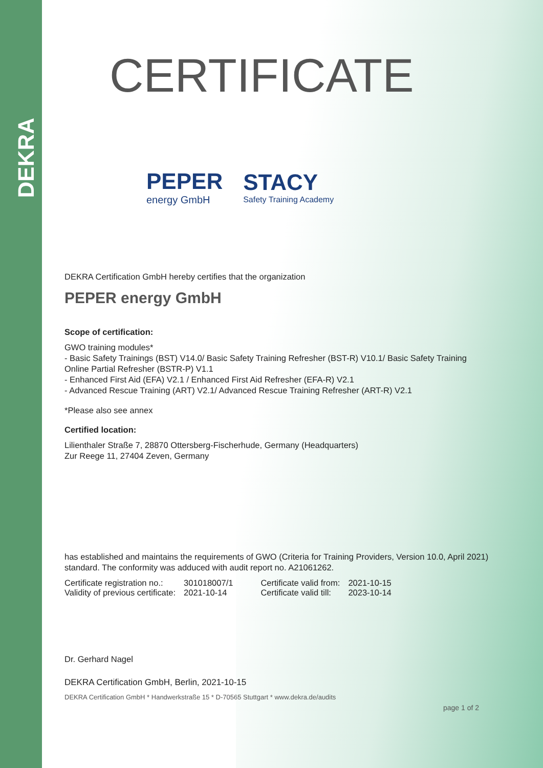DEKRA
CERTIFICATE
PEPER
energy GmbH
STACY
Safety Training Academy
DEKRA Certification GmbH hereby certifies that the organization
PEPER energy GmbH
Scope of certification:
GWO training modules*
- Basic Safety Trainings (BST) V14.0/ Basic Safety Training Refresher (BST-R) V10.1/ Basic Safety Training Online Partial Refresher (BSTR-P) V1.1
- Enhanced First Aid (EFA) V2.1 / Enhanced First Aid Refresher (EFA-R) V2.1
- Advanced Rescue Training (ART) V2.1/ Advanced Rescue Training Refresher (ART-R) V2.1
*Please also see annex
Certified location:
Lilienthaler Straße 7, 28870 Ottersberg-Fischerhude, Germany (Headquarters)
Zur Reege 11, 27404 Zeven, Germany
has established and maintains the requirements of GWO (Criteria for Training Providers, Version 10.0, April 2021) standard. The conformity was adduced with audit report no. A21061262.
| Certificate registration no.: | 301018007/1 | Certificate valid from: | 2021-10-15 |
| Validity of previous certificate: | 2021-10-14 | Certificate valid till: | 2023-10-14 |
Dr. Gerhard Nagel
DEKRA Certification GmbH, Berlin, 2021-10-15
DEKRA Certification GmbH * Handwerkstraße 15 * D-70565 Stuttgart * www.dekra.de/audits
page 1 of 2